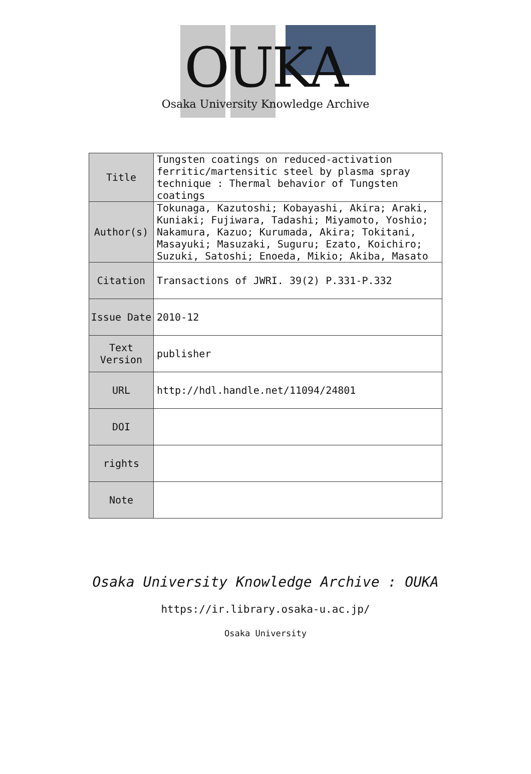OUKA
Osaka University Knowledge Archive
| Title | Tungsten coatings on reduced-activation ferritic/martensitic steel by plasma spray technique : Thermal behavior of Tungsten coatings |
| Author(s) | Tokunaga, Kazutoshi; Kobayashi, Akira; Araki, Kuniaki; Fujiwara, Tadashi; Miyamoto, Yoshio; Nakamura, Kazuo; Kurumada, Akira; Tokitani, Masayuki; Masuzaki, Suguru; Ezato, Koichiro; Suzuki, Satoshi; Enoeda, Mikio; Akiba, Masato |
| Citation | Transactions of JWRI. 39(2) P.331-P.332 |
| Issue Date | 2010-12 |
| Text Version | publisher |
| URL | http://hdl.handle.net/11094/24801 |
| DOI | |
| rights | |
| Note | |
Osaka University Knowledge Archive : OUKA
https://ir.library.osaka-u.ac.jp/
Osaka University